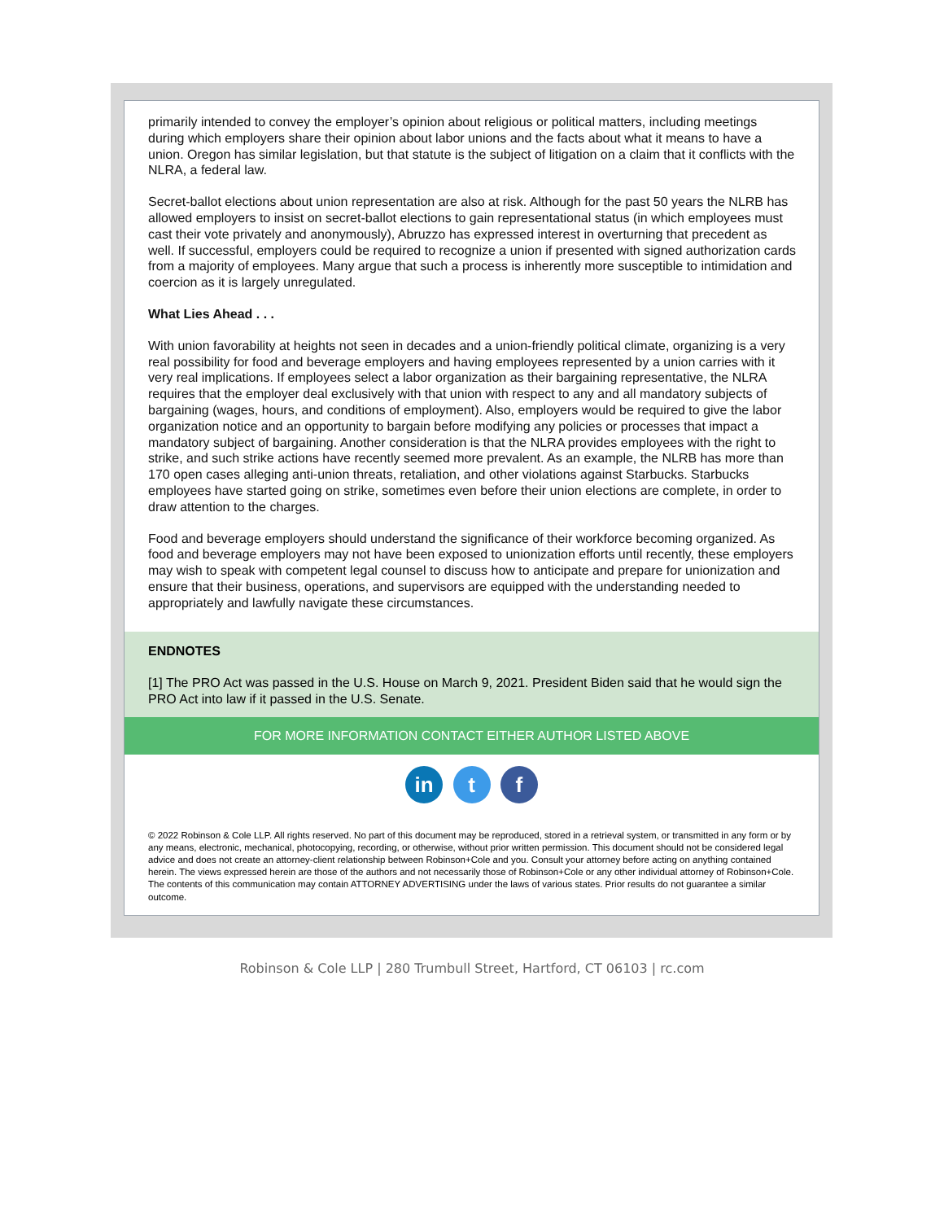primarily intended to convey the employer’s opinion about religious or political matters, including meetings during which employers share their opinion about labor unions and the facts about what it means to have a union. Oregon has similar legislation, but that statute is the subject of litigation on a claim that it conflicts with the NLRA, a federal law.
Secret-ballot elections about union representation are also at risk. Although for the past 50 years the NLRB has allowed employers to insist on secret-ballot elections to gain representational status (in which employees must cast their vote privately and anonymously), Abruzzo has expressed interest in overturning that precedent as well. If successful, employers could be required to recognize a union if presented with signed authorization cards from a majority of employees. Many argue that such a process is inherently more susceptible to intimidation and coercion as it is largely unregulated.
What Lies Ahead . . .
With union favorability at heights not seen in decades and a union-friendly political climate, organizing is a very real possibility for food and beverage employers and having employees represented by a union carries with it very real implications. If employees select a labor organization as their bargaining representative, the NLRA requires that the employer deal exclusively with that union with respect to any and all mandatory subjects of bargaining (wages, hours, and conditions of employment). Also, employers would be required to give the labor organization notice and an opportunity to bargain before modifying any policies or processes that impact a mandatory subject of bargaining. Another consideration is that the NLRA provides employees with the right to strike, and such strike actions have recently seemed more prevalent. As an example, the NLRB has more than 170 open cases alleging anti-union threats, retaliation, and other violations against Starbucks. Starbucks employees have started going on strike, sometimes even before their union elections are complete, in order to draw attention to the charges.
Food and beverage employers should understand the significance of their workforce becoming organized. As food and beverage employers may not have been exposed to unionization efforts until recently, these employers may wish to speak with competent legal counsel to discuss how to anticipate and prepare for unionization and ensure that their business, operations, and supervisors are equipped with the understanding needed to appropriately and lawfully navigate these circumstances.
ENDNOTES
[1] The PRO Act was passed in the U.S. House on March 9, 2021. President Biden said that he would sign the PRO Act into law if it passed in the U.S. Senate.
FOR MORE INFORMATION CONTACT EITHER AUTHOR LISTED ABOVE
in t f
© 2022 Robinson & Cole LLP. All rights reserved. No part of this document may be reproduced, stored in a retrieval system, or transmitted in any form or by any means, electronic, mechanical, photocopying, recording, or otherwise, without prior written permission. This document should not be considered legal advice and does not create an attorney-client relationship between Robinson+Cole and you. Consult your attorney before acting on anything contained herein. The views expressed herein are those of the authors and not necessarily those of Robinson+Cole or any other individual attorney of Robinson+Cole. The contents of this communication may contain ATTORNEY ADVERTISING under the laws of various states. Prior results do not guarantee a similar outcome.
Robinson & Cole LLP | 280 Trumbull Street, Hartford, CT 06103 | rc.com